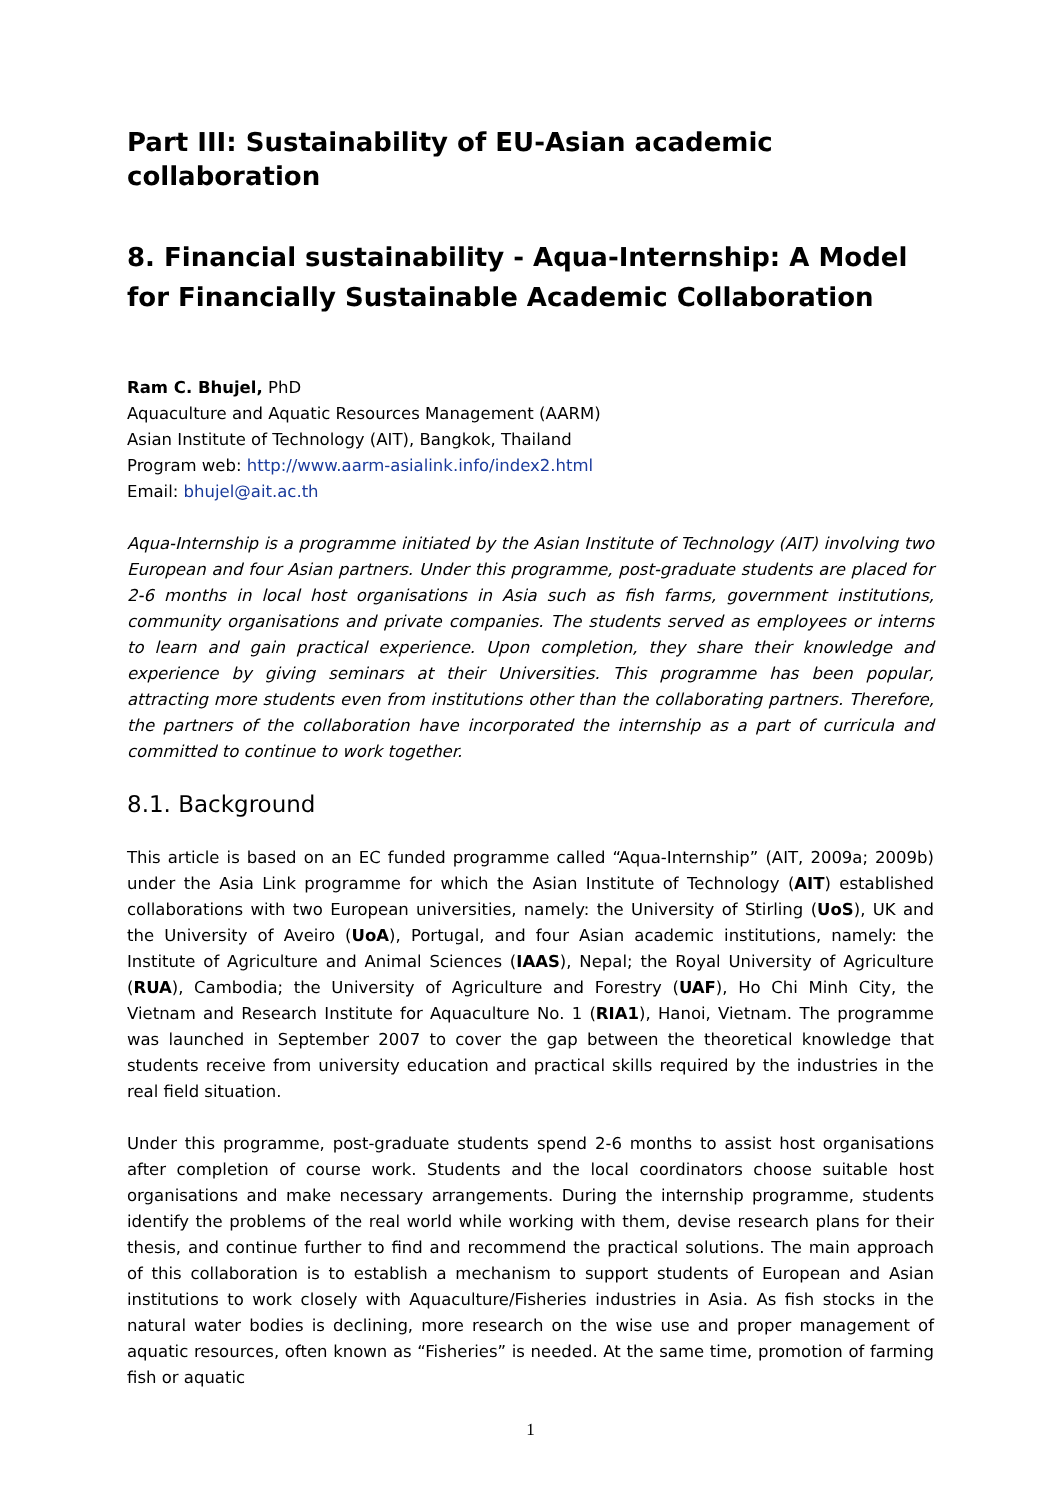Part III: Sustainability of EU-Asian academic collaboration
8. Financial sustainability - Aqua-Internship: A Model for Financially Sustainable Academic Collaboration
Ram C. Bhujel, PhD
Aquaculture and Aquatic Resources Management (AARM)
Asian Institute of Technology (AIT), Bangkok, Thailand
Program web: http://www.aarm-asialink.info/index2.html
Email: bhujel@ait.ac.th
Aqua-Internship is a programme initiated by the Asian Institute of Technology (AIT) involving two European and four Asian partners. Under this programme, post-graduate students are placed for 2-6 months in local host organisations in Asia such as fish farms, government institutions, community organisations and private companies. The students served as employees or interns to learn and gain practical experience. Upon completion, they share their knowledge and experience by giving seminars at their Universities. This programme has been popular, attracting more students even from institutions other than the collaborating partners. Therefore, the partners of the collaboration have incorporated the internship as a part of curricula and committed to continue to work together.
8.1. Background
This article is based on an EC funded programme called “Aqua-Internship” (AIT, 2009a; 2009b) under the Asia Link programme for which the Asian Institute of Technology (AIT) established collaborations with two European universities, namely: the University of Stirling (UoS), UK and the University of Aveiro (UoA), Portugal, and four Asian academic institutions, namely: the Institute of Agriculture and Animal Sciences (IAAS), Nepal; the Royal University of Agriculture (RUA), Cambodia; the University of Agriculture and Forestry (UAF), Ho Chi Minh City, the Vietnam and Research Institute for Aquaculture No. 1 (RIA1), Hanoi, Vietnam. The programme was launched in September 2007 to cover the gap between the theoretical knowledge that students receive from university education and practical skills required by the industries in the real field situation.
Under this programme, post-graduate students spend 2-6 months to assist host organisations after completion of course work. Students and the local coordinators choose suitable host organisations and make necessary arrangements. During the internship programme, students identify the problems of the real world while working with them, devise research plans for their thesis, and continue further to find and recommend the practical solutions. The main approach of this collaboration is to establish a mechanism to support students of European and Asian institutions to work closely with Aquaculture/Fisheries industries in Asia. As fish stocks in the natural water bodies is declining, more research on the wise use and proper management of aquatic resources, often known as “Fisheries” is needed. At the same time, promotion of farming fish or aquatic
1